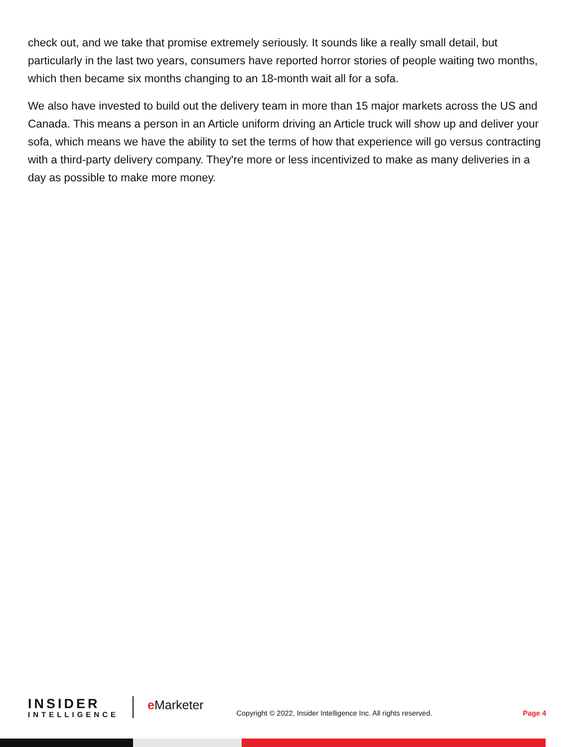check out, and we take that promise extremely seriously. It sounds like a really small detail, but particularly in the last two years, consumers have reported horror stories of people waiting two months, which then became six months changing to an 18-month wait all for a sofa.
We also have invested to build out the delivery team in more than 15 major markets across the US and Canada. This means a person in an Article uniform driving an Article truck will show up and deliver your sofa, which means we have the ability to set the terms of how that experience will go versus contracting with a third-party delivery company. They're more or less incentivized to make as many deliveries in a day as possible to make more money.
INSIDER
INTELLIGENCE
e Marketer
Copyright © 2022, Insider Intelligence Inc. All rights reserved.
Page 4